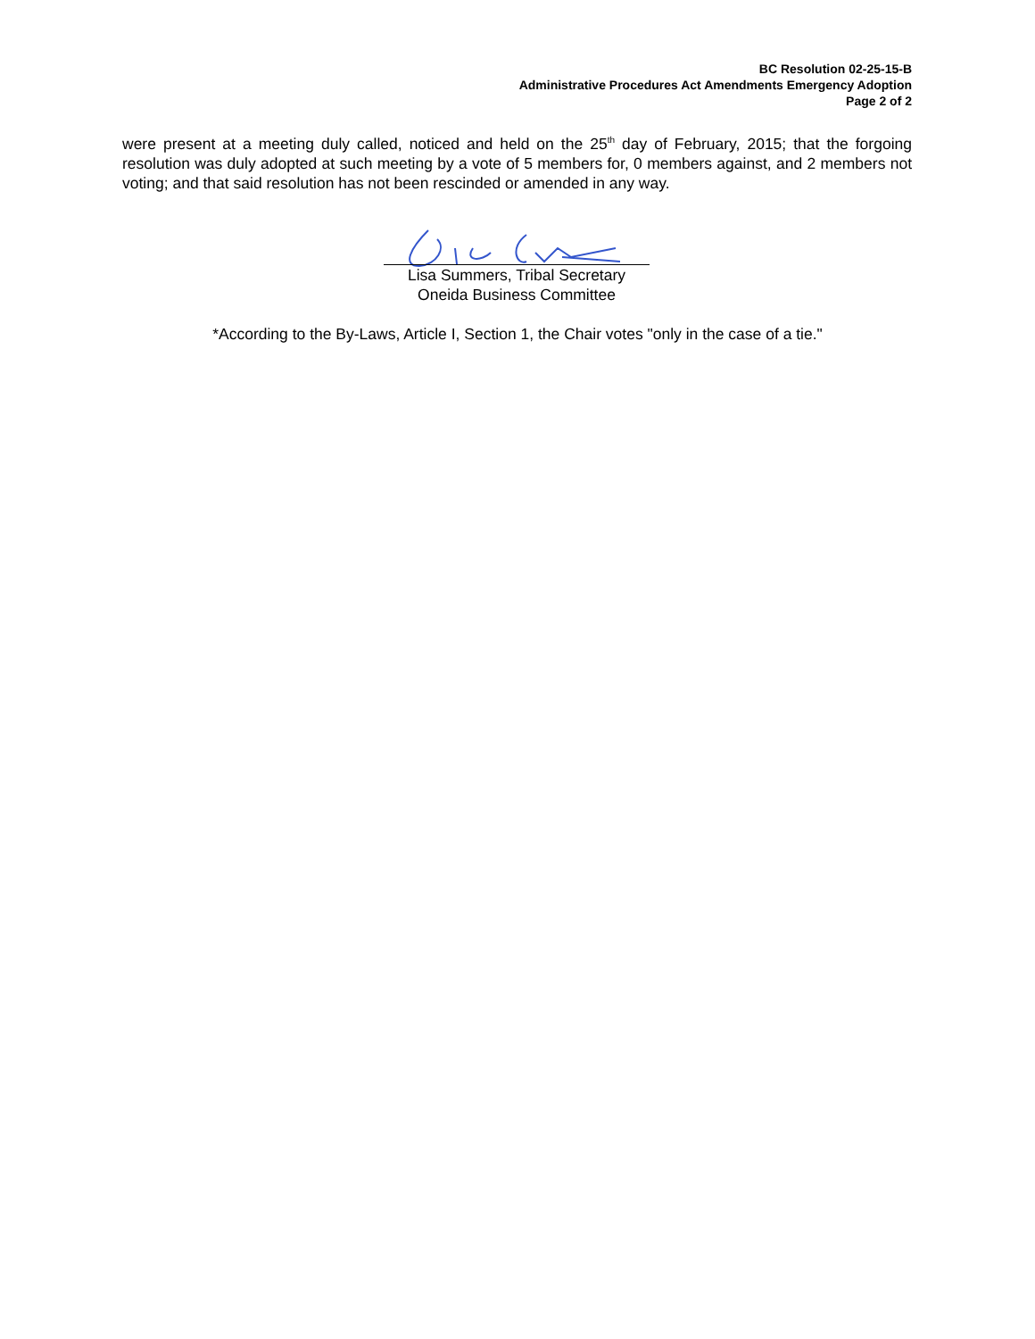BC Resolution 02-25-15-B
Administrative Procedures Act Amendments Emergency Adoption
Page 2 of 2
were present at a meeting duly called, noticed and held on the 25<sup>th</sup> day of February, 2015; that the forgoing resolution was duly adopted at such meeting by a vote of 5 members for, 0 members against, and 2 members not voting; and that said resolution has not been rescinded or amended in any way.
Lisa Summers, Tribal Secretary
Oneida Business Committee
*According to the By-Laws, Article I, Section 1, the Chair votes "only in the case of a tie."